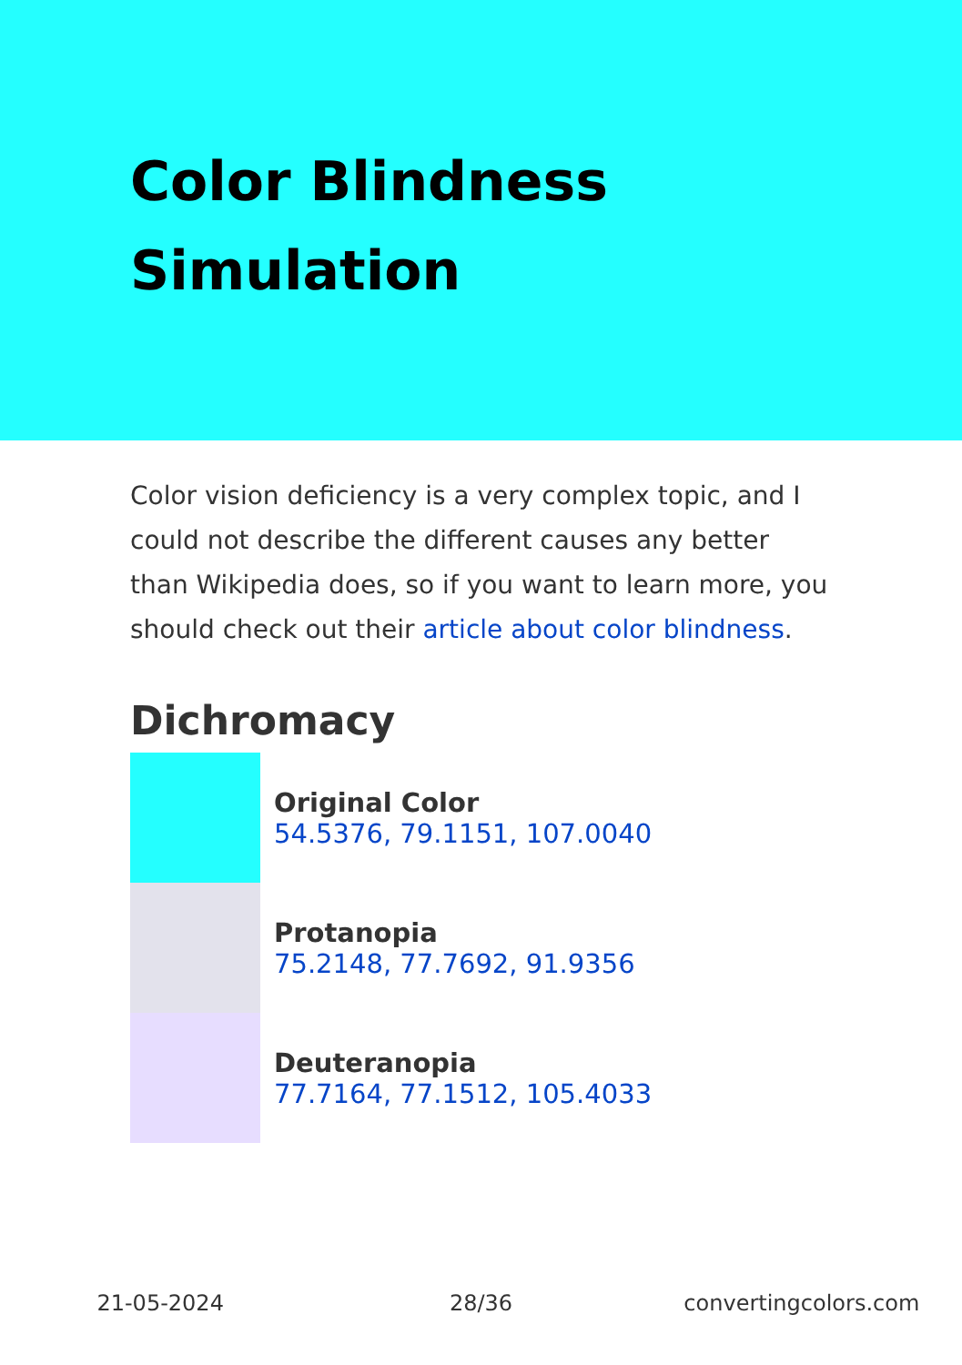Color Blindness
Simulation
Color vision deficiency is a very complex topic, and I could not describe the different causes any better than Wikipedia does, so if you want to learn more, you should check out their article about color blindness.
Dichromacy
Original Color
54.5376, 79.1151, 107.0040
Protanopia
75.2148, 77.7692, 91.9356
Deuteranopia
77.7164, 77.1512, 105.4033
21-05-2024 28/36 convertingcolors.com